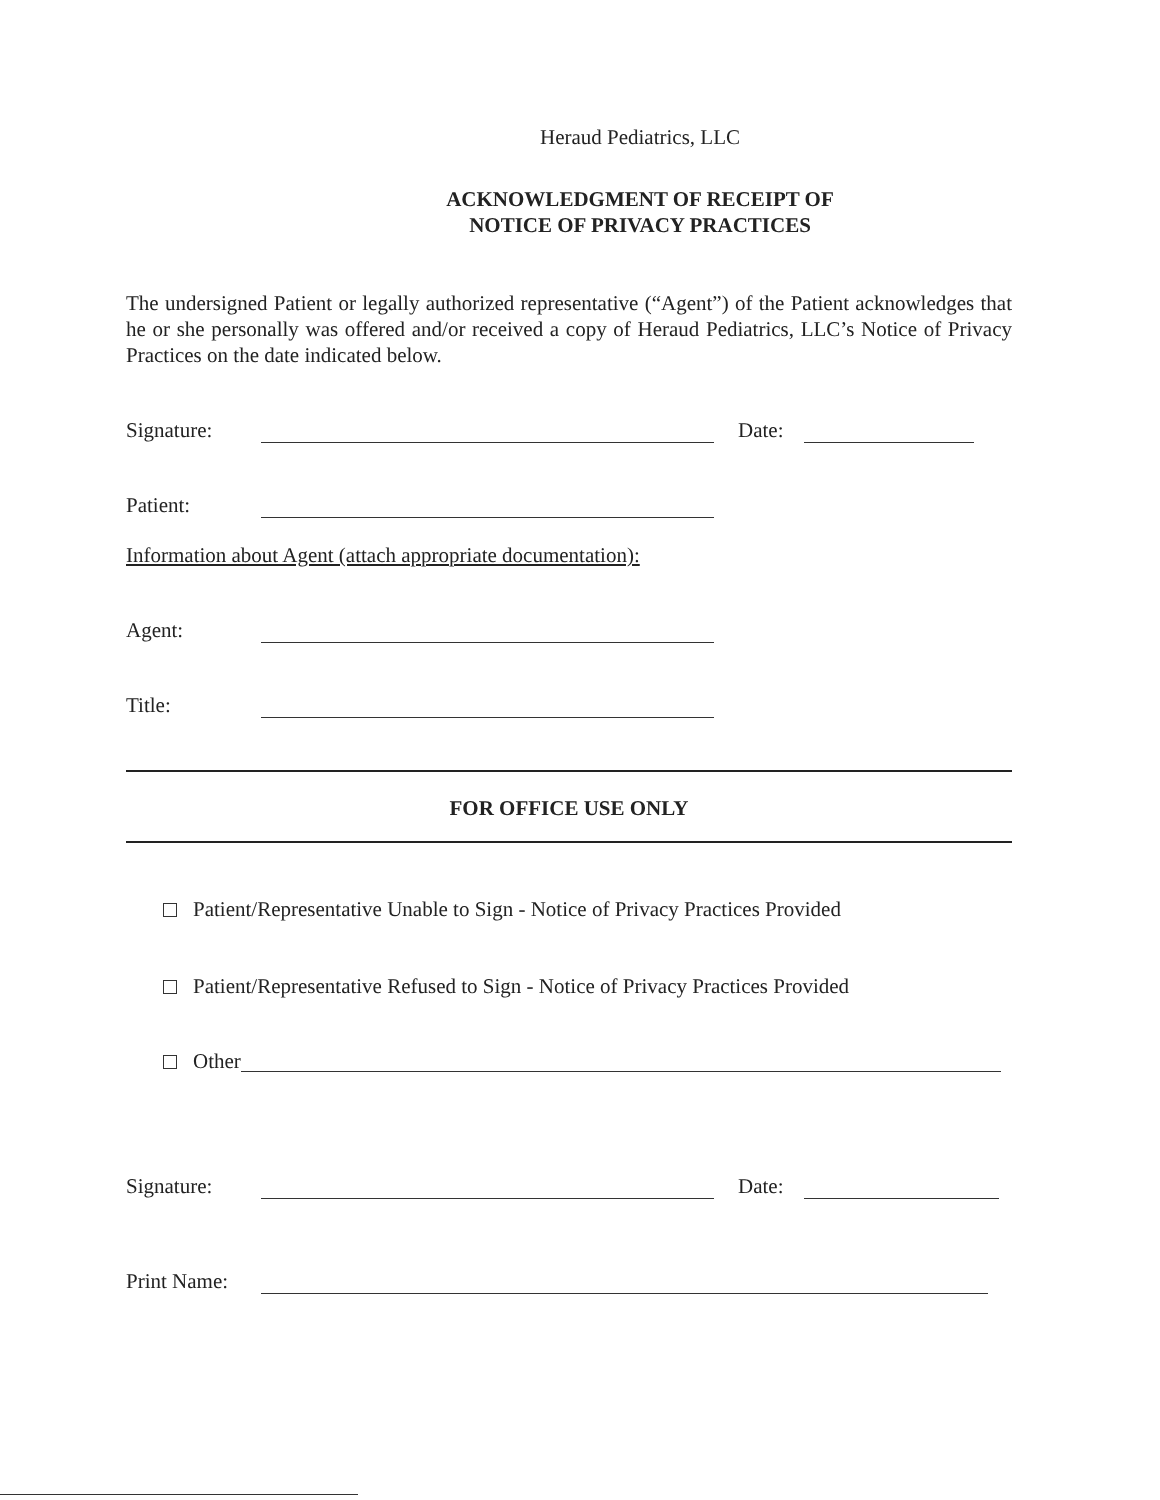Heraud Pediatrics, LLC
ACKNOWLEDGMENT OF RECEIPT OF
NOTICE OF PRIVACY PRACTICES
The undersigned Patient or legally authorized representative (“Agent”) of the Patient acknowledges that he or she personally was offered and/or received a copy of Heraud Pediatrics, LLC’s Notice of Privacy Practices on the date indicated below.
Signature: Date:
Patient:
Information about Agent (attach appropriate documentation):
Agent:
Title:
FOR OFFICE USE ONLY
Patient/Representative Unable to Sign - Notice of Privacy Practices Provided
Patient/Representative Refused to Sign - Notice of Privacy Practices Provided
Other
Signature: Date:
Print Name: